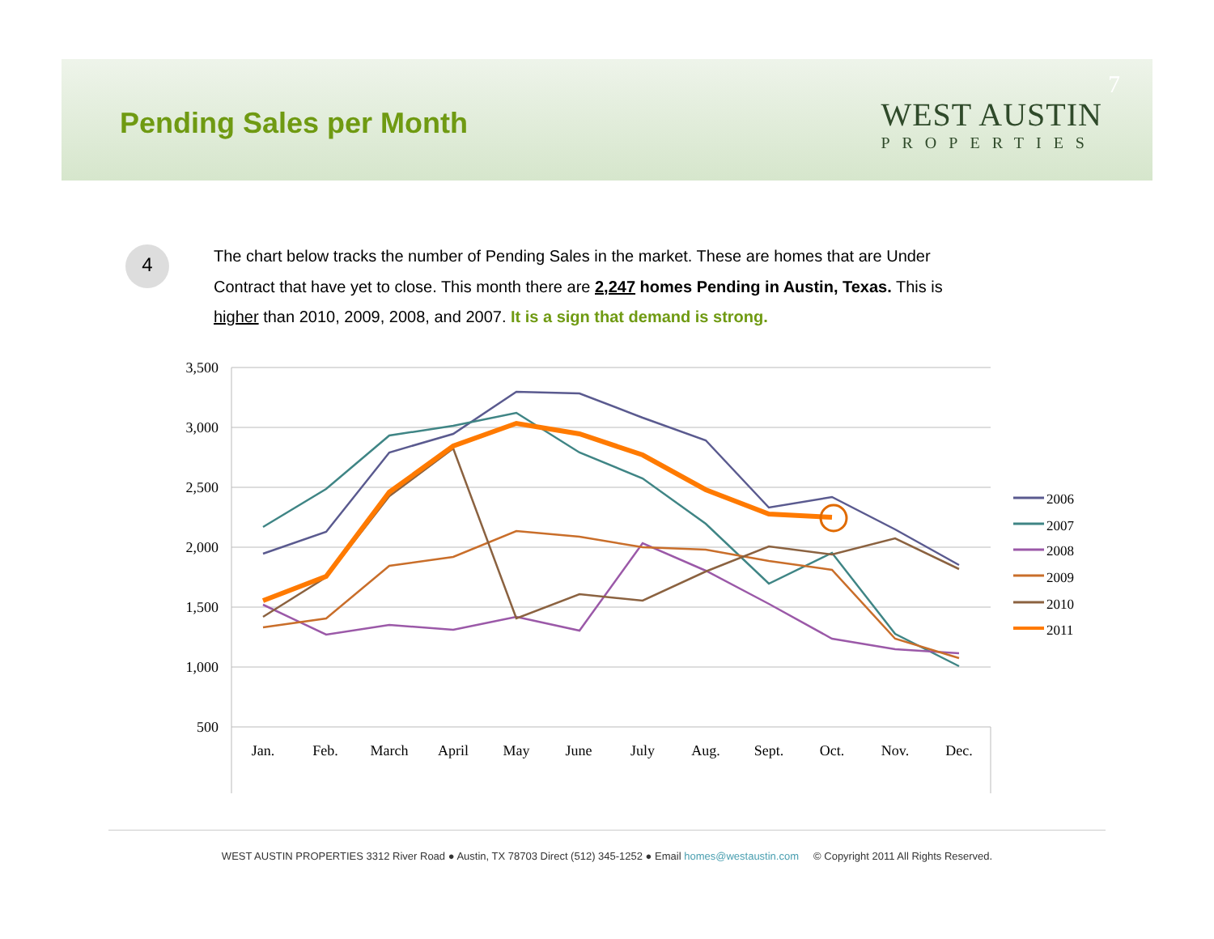Pending Sales per Month
WEST AUSTIN
PROPERTIES
7
4
The chart below tracks the number of Pending Sales in the market. These are homes that are Under Contract that have yet to close. This month there are 2,247 homes Pending in Austin, Texas. This is higher than 2010, 2009, 2008, and 2007. It is a sign that demand is strong.
3,500
3,000
2,500
2,000
1,500
1,000
500
Jan.
Feb.
March
April
May
June
July
Aug.
Sept.
Oct.
Nov.
Dec.
2006
2007
2008
2009
2010
2011
WEST AUSTIN PROPERTIES 3312 River Road ● Austin, TX 78703 Direct (512) 345-1252 ● Email homes@westaustin.com © Copyright 2011 All Rights Reserved.